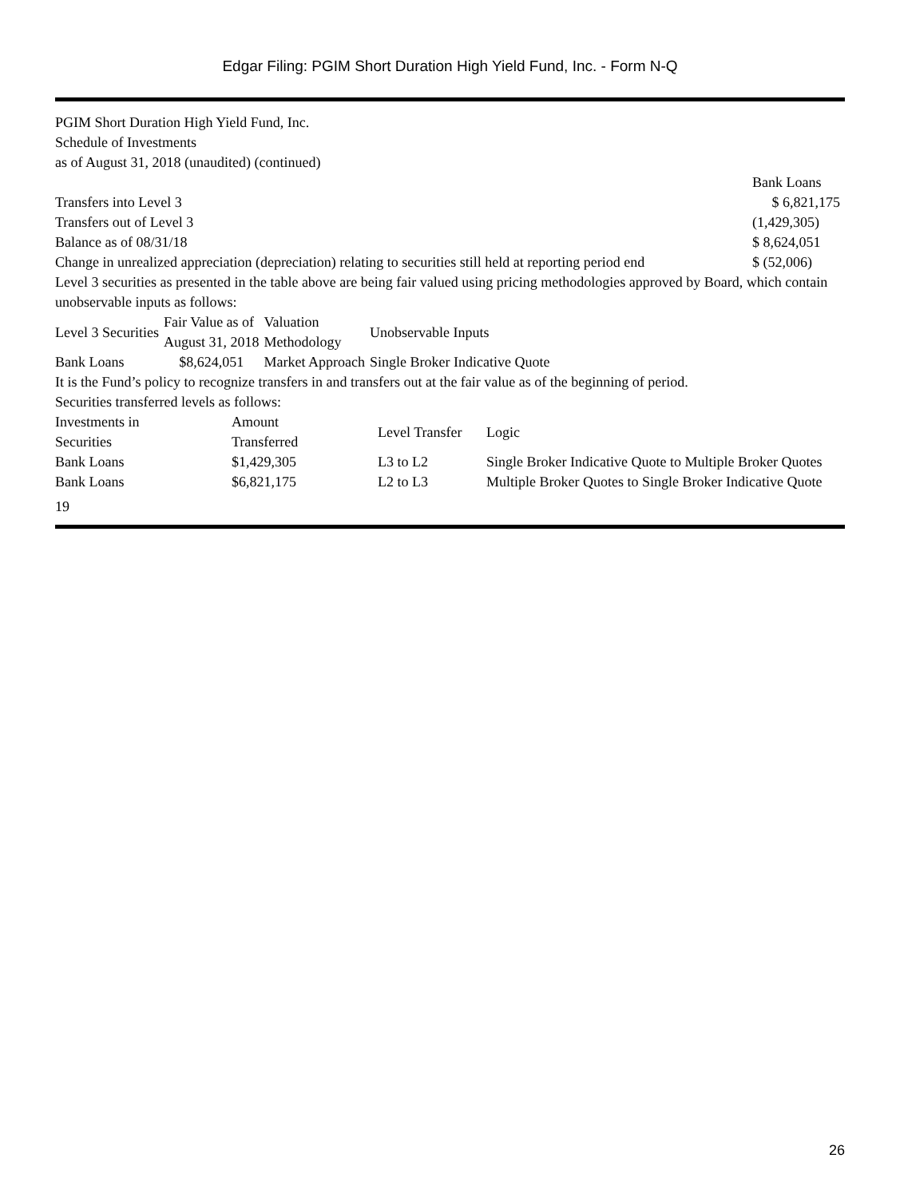Edgar Filing: PGIM Short Duration High Yield Fund, Inc. - Form N-Q
PGIM Short Duration High Yield Fund, Inc.
Schedule of Investments
as of August 31, 2018 (unaudited) (continued)
| | Bank Loans |
| Transfers into Level 3 | $ 6,821,175 |
| Transfers out of Level 3 | (1,429,305) |
| Balance as of 08/31/18 | $ 8,624,051 |
| Change in unrealized appreciation (depreciation) relating to securities still held at reporting period end | $ (52,006) |
Level 3 securities as presented in the table above are being fair valued using pricing methodologies approved by Board, which contain unobservable inputs as follows:
| Level 3 Securities | Fair Value as of August 31, 2018 | Valuation Methodology | Unobservable Inputs |
| --- | --- | --- | --- |
| Bank Loans | $8,624,051 | Market Approach | Single Broker Indicative Quote |
It is the Fund’s policy to recognize transfers in and transfers out at the fair value as of the beginning of period.
Securities transferred levels as follows:
| Investments in Securities | Amount Transferred | Level Transfer | Logic |
| --- | --- | --- | --- |
| Bank Loans | $1,429,305 | L3 to L2 | Single Broker Indicative Quote to Multiple Broker Quotes |
| Bank Loans | $6,821,175 | L2 to L3 | Multiple Broker Quotes to Single Broker Indicative Quote |
19
26